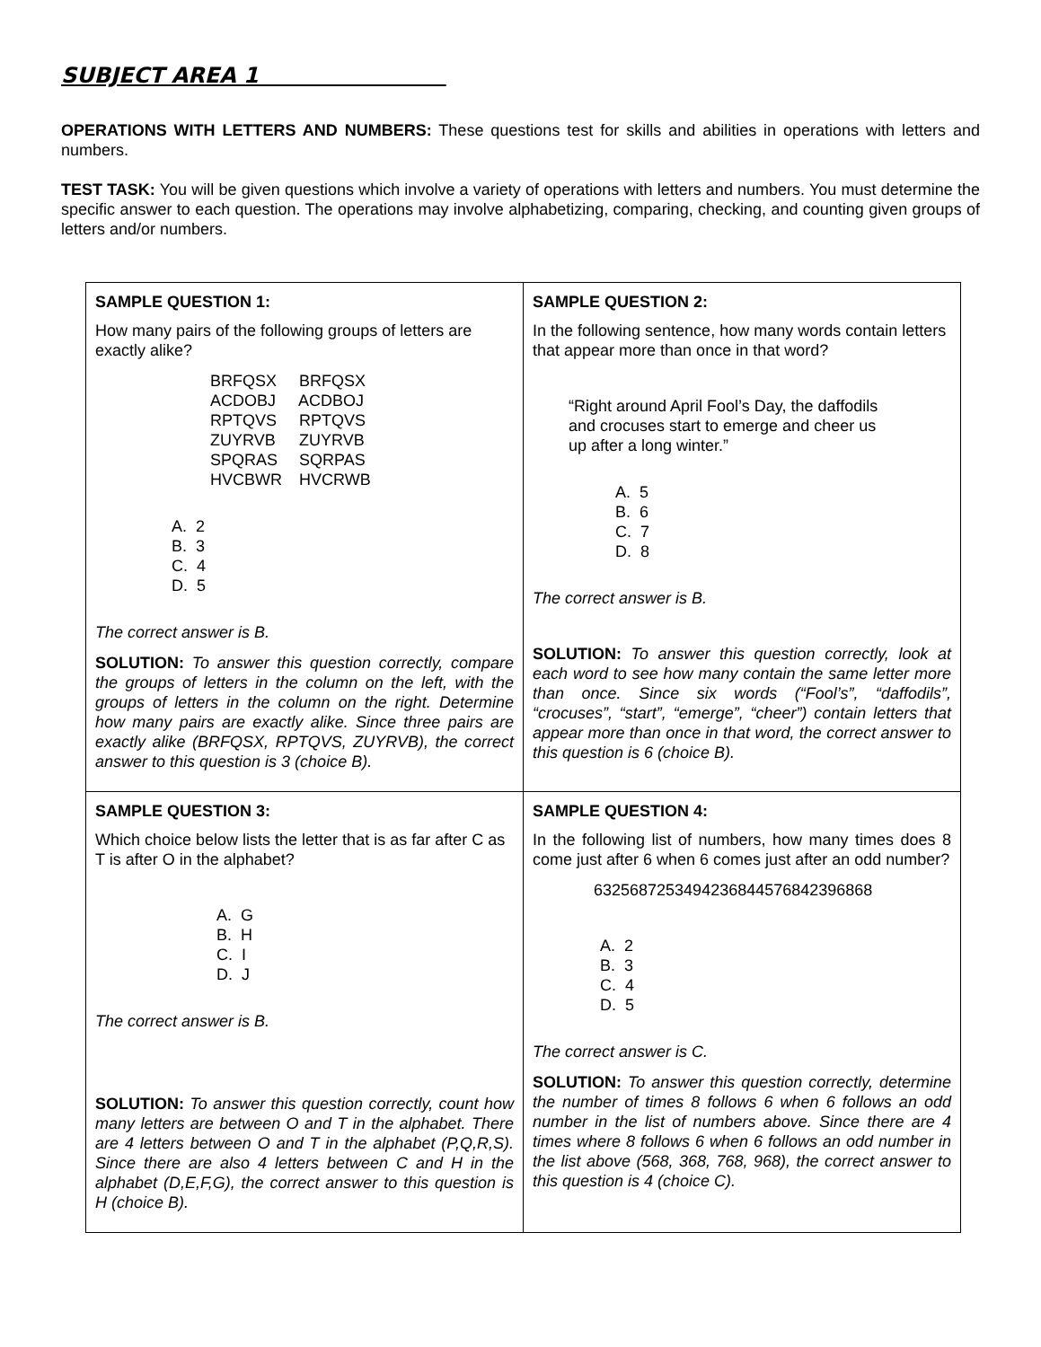SUBJECT AREA 1
OPERATIONS WITH LETTERS AND NUMBERS: These questions test for skills and abilities in operations with letters and numbers.
TEST TASK: You will be given questions which involve a variety of operations with letters and numbers. You must determine the specific answer to each question. The operations may involve alphabetizing, comparing, checking, and counting given groups of letters and/or numbers.
| SAMPLE QUESTION 1: How many pairs of the following groups of letters are exactly alike? BRFQSX BRFQSX ACDOBJ ACDBOJ RPTQVS RPTQVS ZUYRVB ZUYRVB SPQRAS SQRPAS HVCBWR HVCRWB A. 2 B. 3 C. 4 D. 5 The correct answer is B. SOLUTION: To answer this question correctly, compare the groups of letters in the column on the left, with the groups of letters in the column on the right. Determine how many pairs are exactly alike. Since three pairs are exactly alike (BRFQSX, RPTQVS, ZUYRVB), the correct answer to this question is 3 (choice B). | SAMPLE QUESTION 2: In the following sentence, how many words contain letters that appear more than once in that word? “Right around April Fool’s Day, the daffodils and crocuses start to emerge and cheer us up after a long winter.” A. 5 B. 6 C. 7 D. 8 The correct answer is B. SOLUTION: To answer this question correctly, look at each word to see how many contain the same letter more than once. Since six words (“Fool’s”, “daffodils”, “crocuses”, “start”, “emerge”, “cheer”) contain letters that appear more than once in that word, the correct answer to this question is 6 (choice B). |
| SAMPLE QUESTION 3: Which choice below lists the letter that is as far after C as T is after O in the alphabet? A. G B. H C. I D. J The correct answer is B. SOLUTION: To answer this question correctly, count how many letters are between O and T in the alphabet. There are 4 letters between O and T in the alphabet (P,Q,R,S). Since there are also 4 letters between C and H in the alphabet (D,E,F,G), the correct answer to this question is H (choice B). | SAMPLE QUESTION 4: In the following list of numbers, how many times does 8 come just after 6 when 6 comes just after an odd number? 632568725349423684457684239686​8 A. 2 B. 3 C. 4 D. 5 The correct answer is C. SOLUTION: To answer this question correctly, determine the number of times 8 follows 6 when 6 follows an odd number in the list of numbers above. Since there are 4 times where 8 follows 6 when 6 follows an odd number in the list above (568, 368, 768, 968), the correct answer to this question is 4 (choice C). |